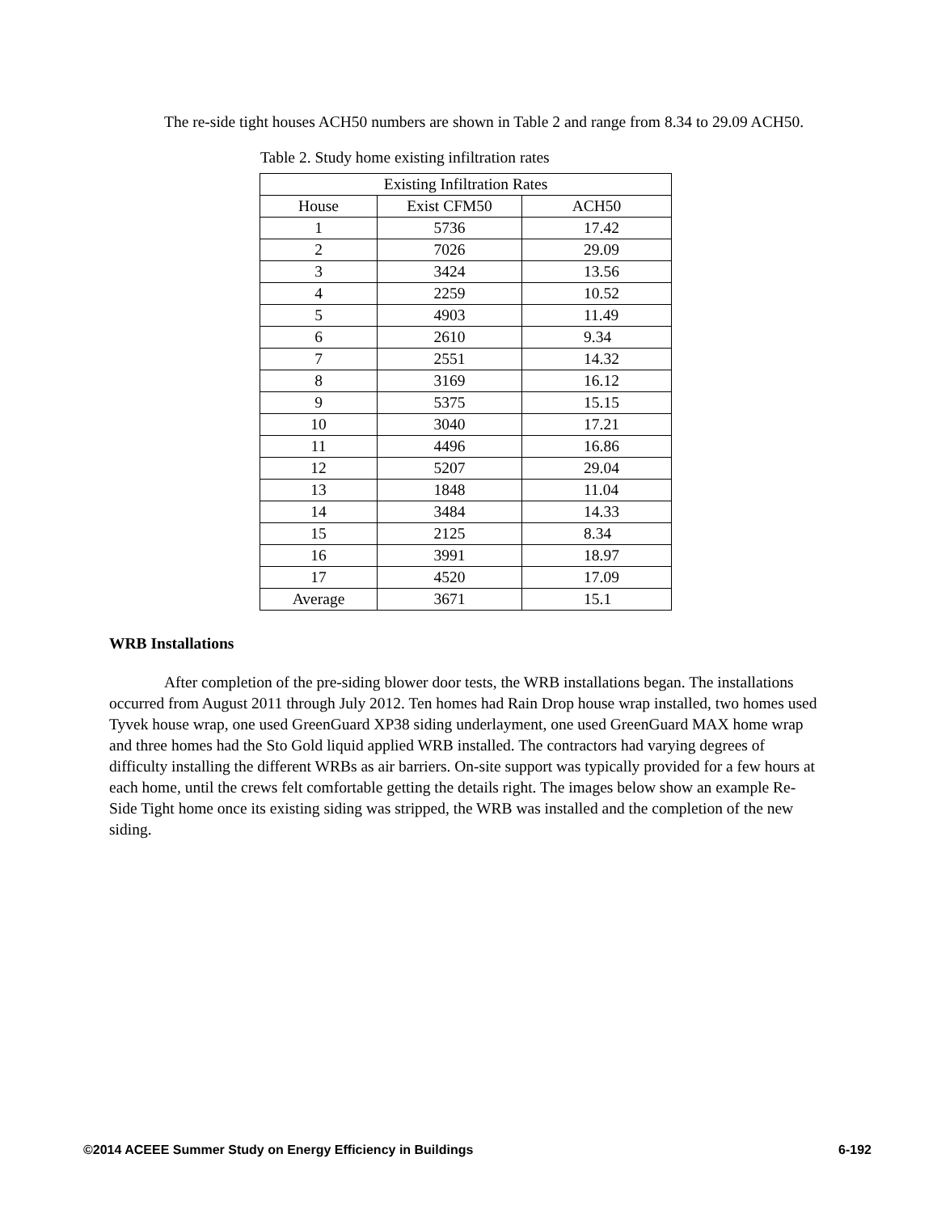The re-side tight houses ACH50 numbers are shown in Table 2 and range from 8.34 to 29.09 ACH50.
Table 2. Study home existing infiltration rates
| Existing Infiltration Rates | | |
| House | Exist CFM50 | ACH50 |
| 1 | 5736 | 17.42 |
| 2 | 7026 | 29.09 |
| 3 | 3424 | 13.56 |
| 4 | 2259 | 10.52 |
| 5 | 4903 | 11.49 |
| 6 | 2610 | 9.34 |
| 7 | 2551 | 14.32 |
| 8 | 3169 | 16.12 |
| 9 | 5375 | 15.15 |
| 10 | 3040 | 17.21 |
| 11 | 4496 | 16.86 |
| 12 | 5207 | 29.04 |
| 13 | 1848 | 11.04 |
| 14 | 3484 | 14.33 |
| 15 | 2125 | 8.34 |
| 16 | 3991 | 18.97 |
| 17 | 4520 | 17.09 |
| Average | 3671 | 15.1 |
WRB Installations
After completion of the pre-siding blower door tests, the WRB installations began. The installations occurred from August 2011 through July 2012. Ten homes had Rain Drop house wrap installed, two homes used Tyvek house wrap, one used GreenGuard XP38 siding underlayment, one used GreenGuard MAX home wrap and three homes had the Sto Gold liquid applied WRB installed. The contractors had varying degrees of difficulty installing the different WRBs as air barriers. On-site support was typically provided for a few hours at each home, until the crews felt comfortable getting the details right. The images below show an example Re-Side Tight home once its existing siding was stripped, the WRB was installed and the completion of the new siding.
©2014 ACEEE Summer Study on Energy Efficiency in Buildings 6-192